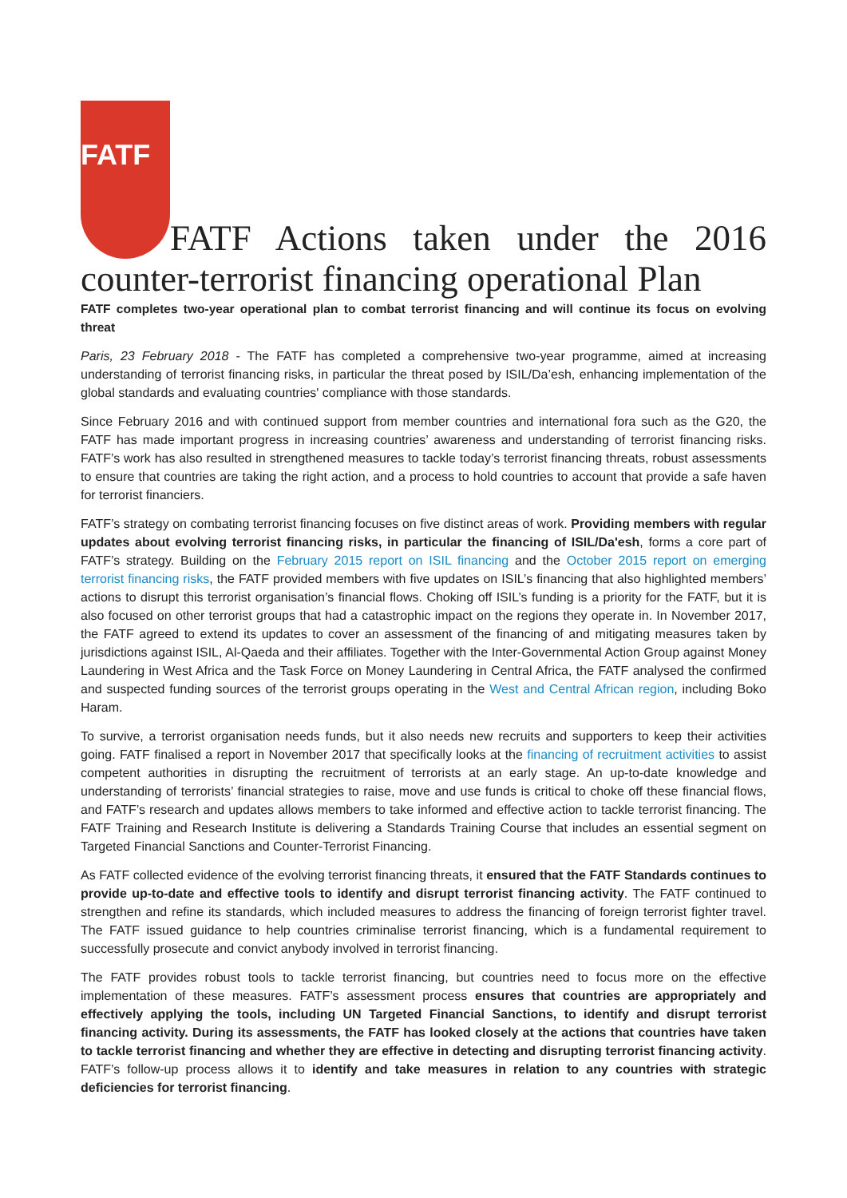FATF FATF Actions taken under the 2016 counter-terrorist financing operational Plan
FATF completes two-year operational plan to combat terrorist financing and will continue its focus on evolving threat
Paris, 23 February 2018 - The FATF has completed a comprehensive two-year programme, aimed at increasing understanding of terrorist financing risks, in particular the threat posed by ISIL/Da’esh, enhancing implementation of the global standards and evaluating countries' compliance with those standards.
Since February 2016 and with continued support from member countries and international fora such as the G20, the FATF has made important progress in increasing countries’ awareness and understanding of terrorist financing risks. FATF’s work has also resulted in strengthened measures to tackle today’s terrorist financing threats, robust assessments to ensure that countries are taking the right action, and a process to hold countries to account that provide a safe haven for terrorist financiers.
FATF’s strategy on combating terrorist financing focuses on five distinct areas of work. Providing members with regular updates about evolving terrorist financing risks, in particular the financing of ISIL/Da'esh, forms a core part of FATF’s strategy. Building on the February 2015 report on ISIL financing and the October 2015 report on emerging terrorist financing risks, the FATF provided members with five updates on ISIL’s financing that also highlighted members’ actions to disrupt this terrorist organisation’s financial flows. Choking off ISIL’s funding is a priority for the FATF, but it is also focused on other terrorist groups that had a catastrophic impact on the regions they operate in. In November 2017, the FATF agreed to extend its updates to cover an assessment of the financing of and mitigating measures taken by jurisdictions against ISIL, Al-Qaeda and their affiliates. Together with the Inter-Governmental Action Group against Money Laundering in West Africa and the Task Force on Money Laundering in Central Africa, the FATF analysed the confirmed and suspected funding sources of the terrorist groups operating in the West and Central African region, including Boko Haram.
To survive, a terrorist organisation needs funds, but it also needs new recruits and supporters to keep their activities going. FATF finalised a report in November 2017 that specifically looks at the financing of recruitment activities to assist competent authorities in disrupting the recruitment of terrorists at an early stage. An up-to-date knowledge and understanding of terrorists’ financial strategies to raise, move and use funds is critical to choke off these financial flows, and FATF’s research and updates allows members to take informed and effective action to tackle terrorist financing. The FATF Training and Research Institute is delivering a Standards Training Course that includes an essential segment on Targeted Financial Sanctions and Counter-Terrorist Financing.
As FATF collected evidence of the evolving terrorist financing threats, it ensured that the FATF Standards continues to provide up-to-date and effective tools to identify and disrupt terrorist financing activity. The FATF continued to strengthen and refine its standards, which included measures to address the financing of foreign terrorist fighter travel. The FATF issued guidance to help countries criminalise terrorist financing, which is a fundamental requirement to successfully prosecute and convict anybody involved in terrorist financing.
The FATF provides robust tools to tackle terrorist financing, but countries need to focus more on the effective implementation of these measures. FATF’s assessment process ensures that countries are appropriately and effectively applying the tools, including UN Targeted Financial Sanctions, to identify and disrupt terrorist financing activity. During its assessments, the FATF has looked closely at the actions that countries have taken to tackle terrorist financing and whether they are effective in detecting and disrupting terrorist financing activity. FATF’s follow-up process allows it to identify and take measures in relation to any countries with strategic deficiencies for terrorist financing.